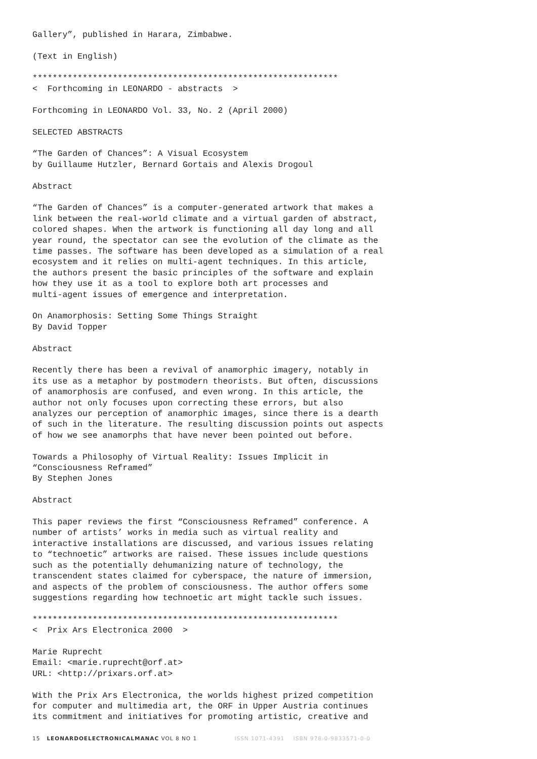Gallery”, published in Harara, Zimbabwe.
(Text in English)
*************************************************************
< Forthcoming in LEONARDO - abstracts >
Forthcoming in LEONARDO Vol. 33, No. 2 (April 2000)
SELECTED ABSTRACTS
“The Garden of Chances”: A Visual Ecosystem by Guillaume Hutzler, Bernard Gortais and Alexis Drogoul
Abstract
“The Garden of Chances” is a computer-generated artwork that makes a link between the real-world climate and a virtual garden of abstract, colored shapes. When the artwork is functioning all day long and all year round, the spectator can see the evolution of the climate as the time passes. The software has been developed as a simulation of a real ecosystem and it relies on multi-agent techniques. In this article, the authors present the basic principles of the software and explain how they use it as a tool to explore both art processes and multi-agent issues of emergence and interpretation.
On Anamorphosis: Setting Some Things Straight By David Topper
Abstract
Recently there has been a revival of anamorphic imagery, notably in its use as a metaphor by postmodern theorists. But often, discussions of anamorphosis are confused, and even wrong. In this article, the author not only focuses upon correcting these errors, but also analyzes our perception of anamorphic images, since there is a dearth of such in the literature. The resulting discussion points out aspects of how we see anamorphs that have never been pointed out before.
Towards a Philosophy of Virtual Reality: Issues Implicit in “Consciousness Reframed” By Stephen Jones
Abstract
This paper reviews the first “Consciousness Reframed” conference. A number of artists’ works in media such as virtual reality and interactive installations are discussed, and various issues relating to “technoetic” artworks are raised. These issues include questions such as the potentially dehumanizing nature of technology, the transcendent states claimed for cyberspace, the nature of immersion, and aspects of the problem of consciousness. The author offers some suggestions regarding how technoetic art might tackle such issues.
*************************************************************
< Prix Ars Electronica 2000 >
Marie Ruprecht Email: <marie.ruprecht@orf.at> URL: <http://prixars.orf.at>
With the Prix Ars Electronica, the worlds highest prized competition for computer and multimedia art, the ORF in Upper Austria continues its commitment and initiatives for promoting artistic, creative and
15 LEONARDOELECTRONICALMANAC VOL 8 NO 1 ISSN 1071-4391 ISBN 978-0-9833571-0-0